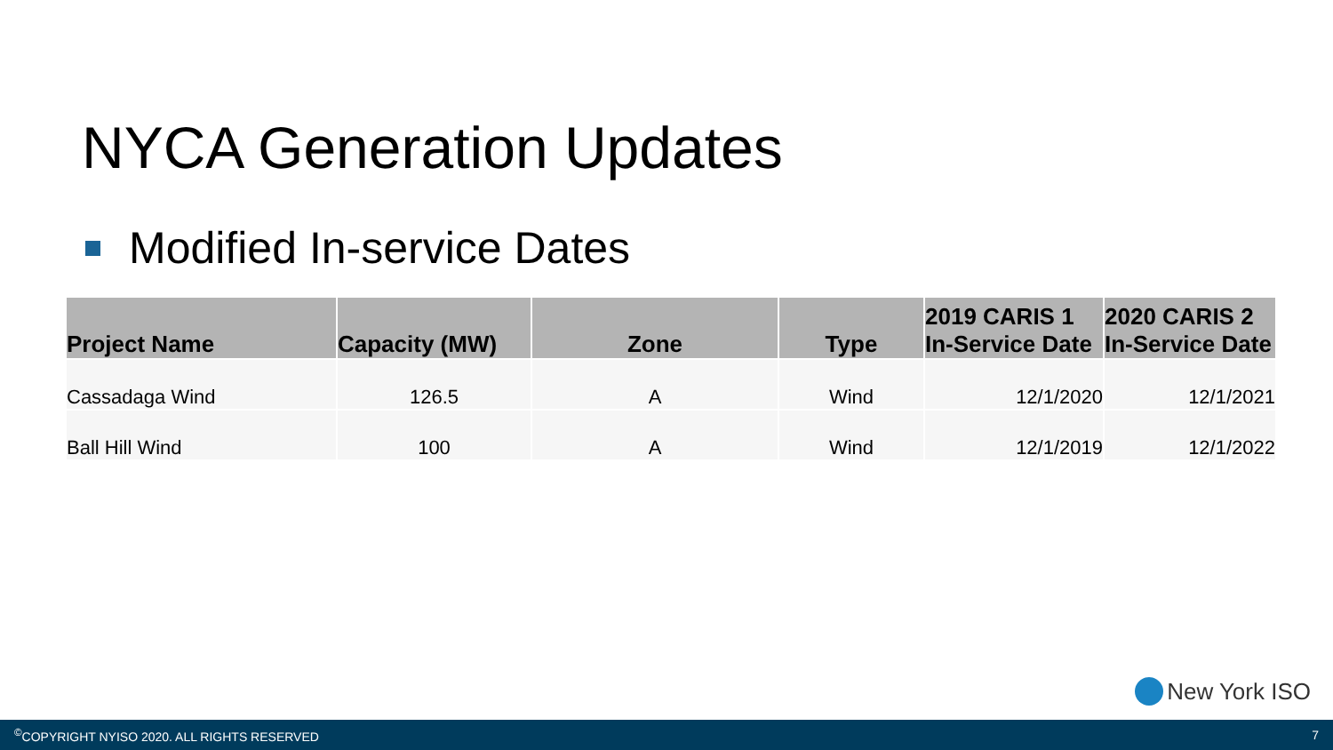NYCA Generation Updates
Modified In-service Dates
| Project Name | Capacity (MW) | Zone | Type | 2019 CARIS 1 In-Service Date | 2020 CARIS 2 In-Service Date |
| --- | --- | --- | --- | --- | --- |
| Cassadaga Wind | 126.5 | A | Wind | 12/1/2020 | 12/1/2021 |
| Ball Hill Wind | 100 | A | Wind | 12/1/2019 | 12/1/2022 |
New York ISO
<sup>©</sup>COPYRIGHT NYISO 2020. ALL RIGHTS RESERVED 7